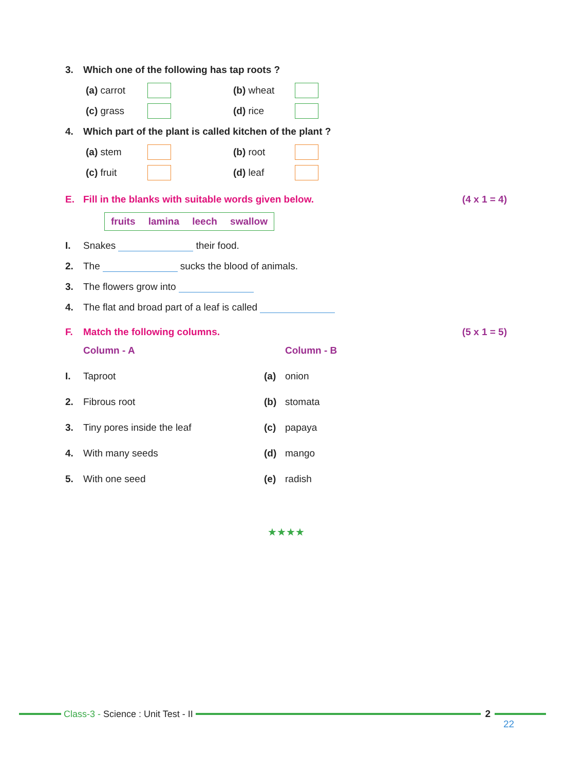3. Which one of the following has tap roots ?
(a) carrot
(b) wheat
(c) grass
(d) rice
4. Which part of the plant is called kitchen of the plant ?
(a) stem
(b) root
(c) fruit
(d) leaf
E. Fill in the blanks with suitable words given below. (4 x 1 = 4)
fruits lamina leech swallow
I. Snakes their food.
2. The sucks the blood of animals.
3. The flowers grow into
4. The flat and broad part of a leaf is called
F. Match the following columns. (5 x 1 = 5)
Column - A Column - B I. Taproot (a) onion 2. Fibrous root (b) stomata 3. Tiny pores inside the leaf (c) papaya 4. With many seeds (d) mango 5. With one seed (e) radish
★★★★
Class-3 - Science : Unit Test - II
2
22